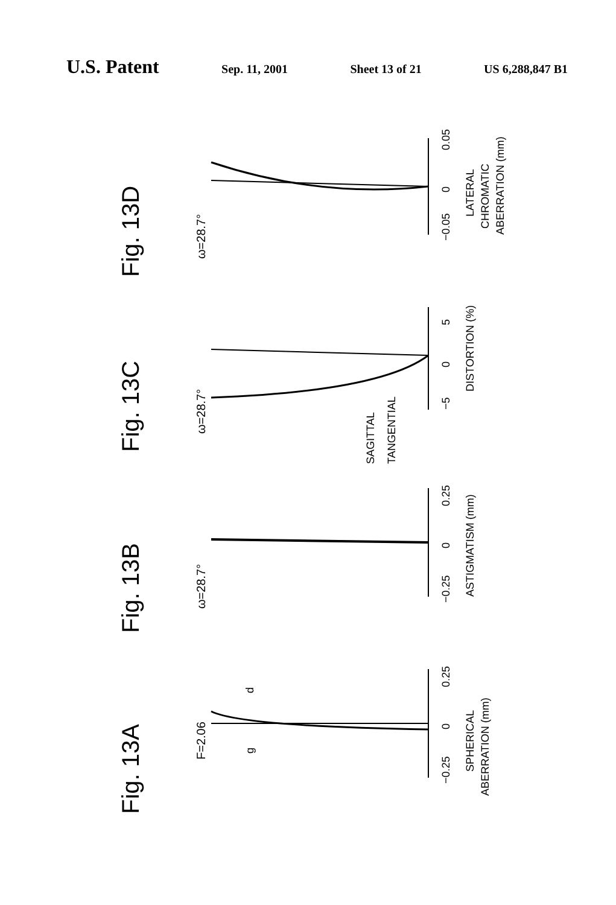U.S. Patent Sep. 11, 2001 Sheet 13 of 21 US 6,288,847 B1
Fig. 13A
Fig. 13B
Fig. 13C
Fig. 13D
F=2.06
ω=28.7°
ω=28.7°
ω=28.7°
−0.25
0
0.25
−0.25
0
0.25
−5
0
5
−0.05
0
0.05
SPHERICAL
ABERRATION (mm)
ASTIGMATISM (mm)
DISTORTION (%)
LATERAL
CHROMATIC
ABERRATION (mm)
SAGITTAL
TANGENTIAL
d
g